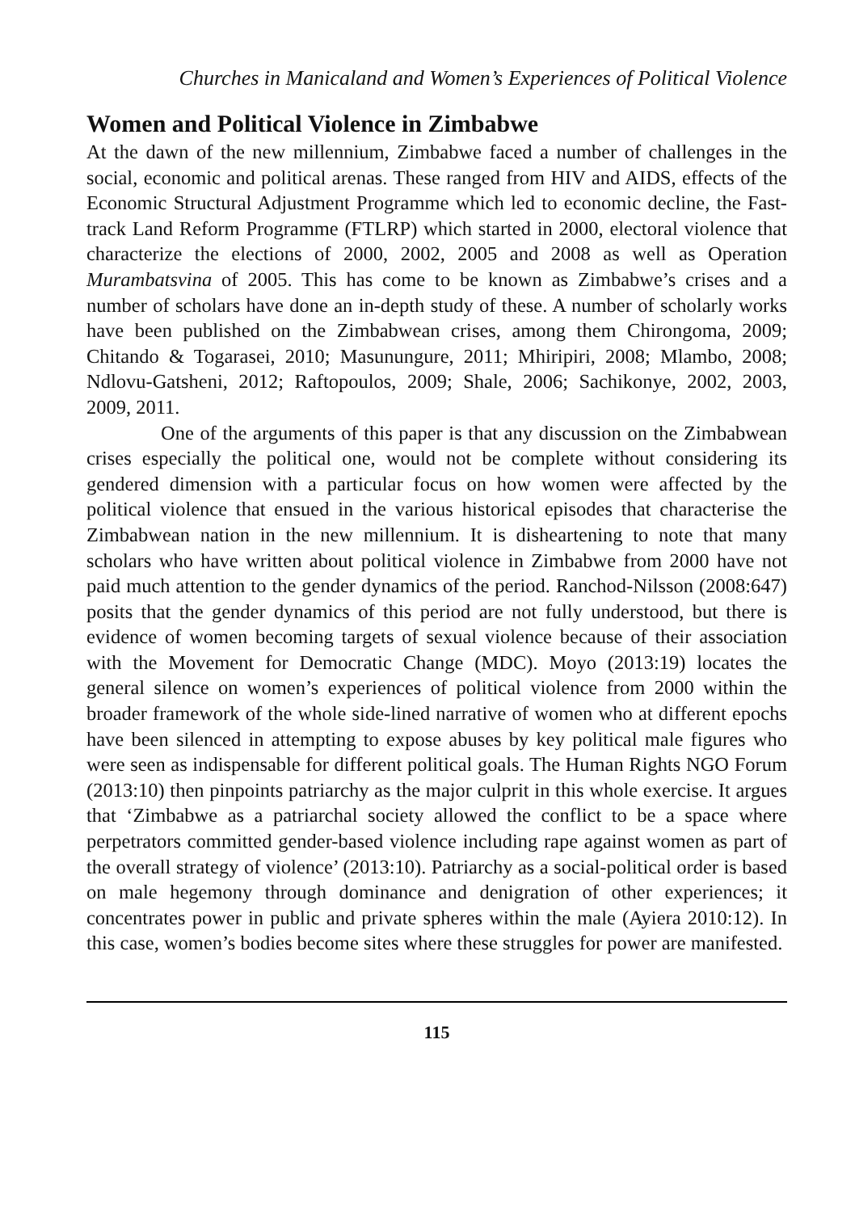Churches in Manicaland and Women’s Experiences of Political Violence
Women and Political Violence in Zimbabwe
At the dawn of the new millennium, Zimbabwe faced a number of challenges in the social, economic and political arenas. These ranged from HIV and AIDS, effects of the Economic Structural Adjustment Programme which led to economic decline, the Fast-track Land Reform Programme (FTLRP) which started in 2000, electoral violence that characterize the elections of 2000, 2002, 2005 and 2008 as well as Operation Murambatsvina of 2005. This has come to be known as Zimbabwe’s crises and a number of scholars have done an in-depth study of these. A number of scholarly works have been published on the Zimbabwean crises, among them Chirongoma, 2009; Chitando & Togarasei, 2010; Masunungure, 2011; Mhiripiri, 2008; Mlambo, 2008; Ndlovu-Gatsheni, 2012; Raftopoulos, 2009; Shale, 2006; Sachikonye, 2002, 2003, 2009, 2011.
One of the arguments of this paper is that any discussion on the Zimbabwean crises especially the political one, would not be complete without considering its gendered dimension with a particular focus on how women were affected by the political violence that ensued in the various historical episodes that characterise the Zimbabwean nation in the new millennium. It is disheartening to note that many scholars who have written about political violence in Zimbabwe from 2000 have not paid much attention to the gender dynamics of the period. Ranchod-Nilsson (2008:647) posits that the gender dynamics of this period are not fully understood, but there is evidence of women becoming targets of sexual violence because of their association with the Movement for Democratic Change (MDC). Moyo (2013:19) locates the general silence on women’s experiences of political violence from 2000 within the broader framework of the whole side-lined narrative of women who at different epochs have been silenced in attempting to expose abuses by key political male figures who were seen as indispensable for different political goals. The Human Rights NGO Forum (2013:10) then pinpoints patriarchy as the major culprit in this whole exercise. It argues that ‘Zimbabwe as a patriarchal society allowed the conflict to be a space where perpetrators committed gender-based violence including rape against women as part of the overall strategy of violence’ (2013:10). Patriarchy as a social-political order is based on male hegemony through dominance and denigration of other experiences; it concentrates power in public and private spheres within the male (Ayiera 2010:12). In this case, women’s bodies become sites where these struggles for power are manifested.
115